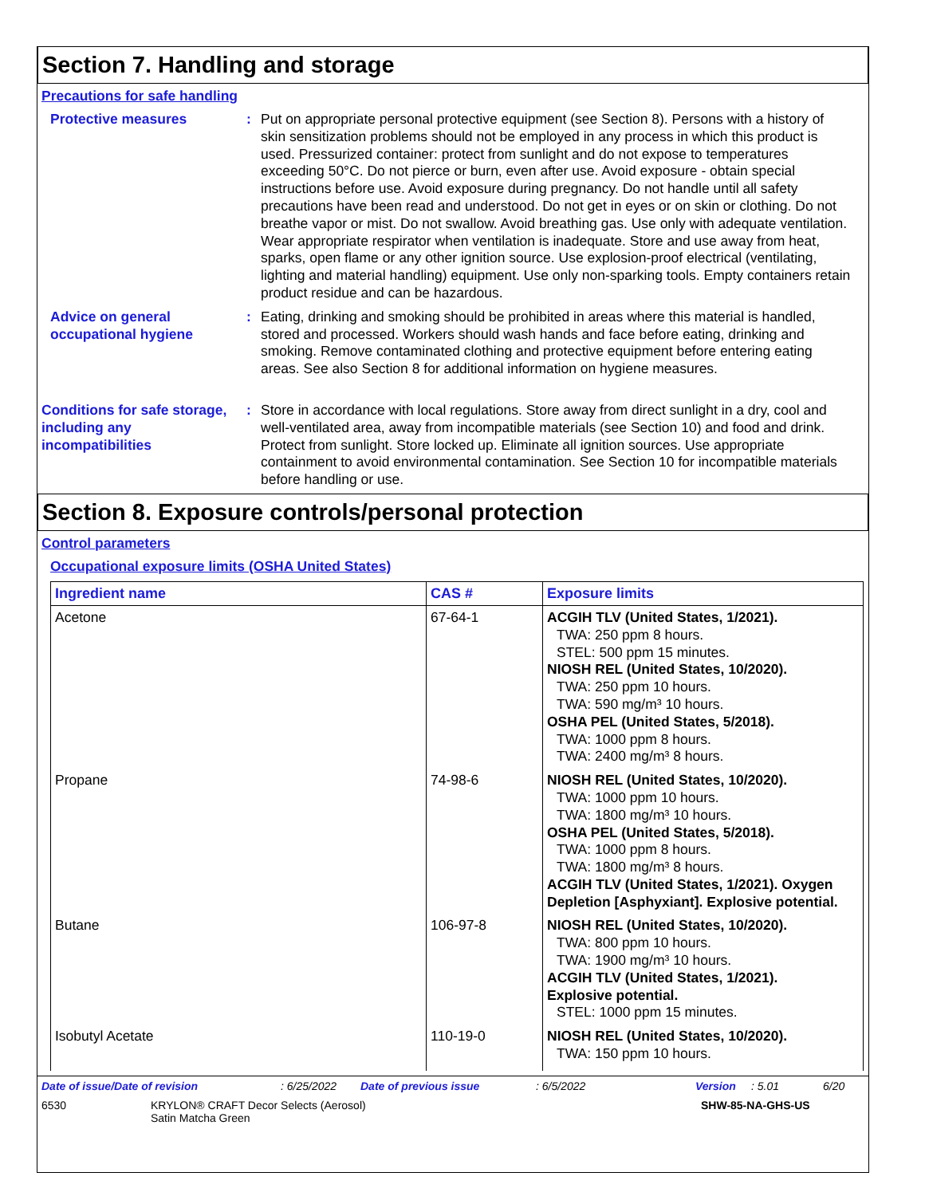Section 7. Handling and storage
Precautions for safe handling
Protective measures : Put on appropriate personal protective equipment (see Section 8). Persons with a history of skin sensitization problems should not be employed in any process in which this product is used. Pressurized container: protect from sunlight and do not expose to temperatures exceeding 50°C. Do not pierce or burn, even after use. Avoid exposure - obtain special instructions before use. Avoid exposure during pregnancy. Do not handle until all safety precautions have been read and understood. Do not get in eyes or on skin or clothing. Do not breathe vapor or mist. Do not swallow. Avoid breathing gas. Use only with adequate ventilation. Wear appropriate respirator when ventilation is inadequate. Store and use away from heat, sparks, open flame or any other ignition source. Use explosion-proof electrical (ventilating, lighting and material handling) equipment. Use only non-sparking tools. Empty containers retain product residue and can be hazardous.
Advice on general occupational hygiene
: Eating, drinking and smoking should be prohibited in areas where this material is handled, stored and processed. Workers should wash hands and face before eating, drinking and smoking. Remove contaminated clothing and protective equipment before entering eating areas. See also Section 8 for additional information on hygiene measures.
Conditions for safe storage, including any incompatibilities
: Store in accordance with local regulations. Store away from direct sunlight in a dry, cool and well-ventilated area, away from incompatible materials (see Section 10) and food and drink. Protect from sunlight. Store locked up. Eliminate all ignition sources. Use appropriate containment to avoid environmental contamination. See Section 10 for incompatible materials before handling or use.
Section 8. Exposure controls/personal protection
Control parameters
Occupational exposure limits (OSHA United States)
| Ingredient name | CAS # | Exposure limits |
| --- | --- | --- |
| Acetone | 67-64-1 | ACGIH TLV (United States, 1/2021). TWA: 250 ppm 8 hours. STEL: 500 ppm 15 minutes. NIOSH REL (United States, 10/2020). TWA: 250 ppm 10 hours. TWA: 590 mg/m³ 10 hours. OSHA PEL (United States, 5/2018). TWA: 1000 ppm 8 hours. TWA: 2400 mg/m³ 8 hours. |
| Propane | 74-98-6 | NIOSH REL (United States, 10/2020). TWA: 1000 ppm 10 hours. TWA: 1800 mg/m³ 10 hours. OSHA PEL (United States, 5/2018). TWA: 1000 ppm 8 hours. TWA: 1800 mg/m³ 8 hours. ACGIH TLV (United States, 1/2021). Oxygen Depletion [Asphyxiant]. Explosive potential. |
| Butane | 106-97-8 | NIOSH REL (United States, 10/2020). TWA: 800 ppm 10 hours. TWA: 1900 mg/m³ 10 hours. ACGIH TLV (United States, 1/2021). Explosive potential. STEL: 1000 ppm 15 minutes. |
| Isobutyl Acetate | 110-19-0 | NIOSH REL (United States, 10/2020). TWA: 150 ppm 10 hours. |
Date of issue/Date of revision: 6/25/2022 Date of previous issue: 6/5/2022 Version: 5.01 6/20
6530 KRYLON® CRAFT Decor Selects (Aerosol)
Satin Matcha Green SHW-85-NA-GHS-US